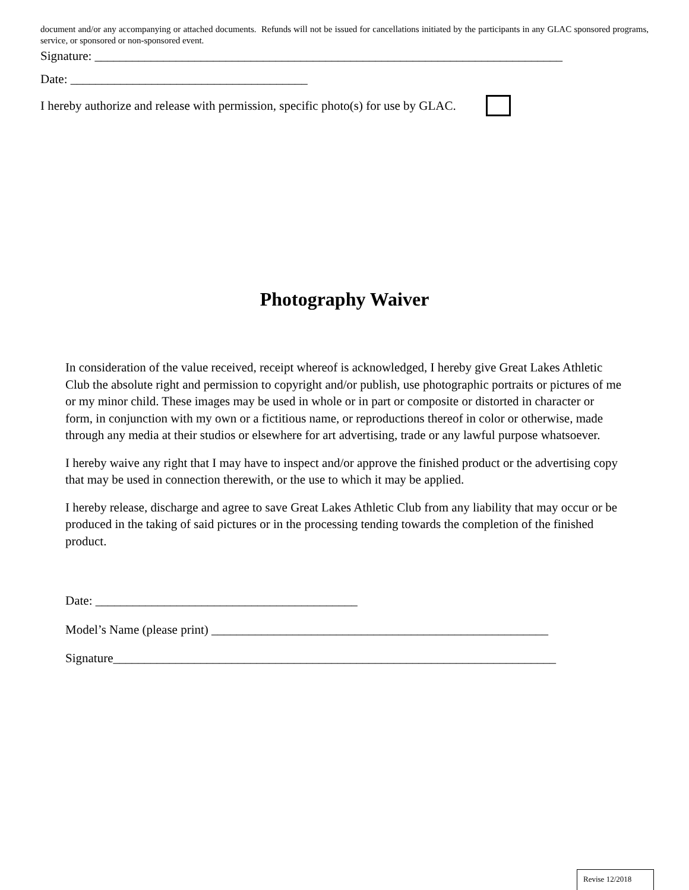document and/or any accompanying or attached documents. Refunds will not be issued for cancellations initiated by the participants in any GLAC sponsored programs, service, or sponsored or non-sponsored event.
Signature: ___________________________________________________________________________
Date: ______________________________________
I hereby authorize and release with permission, specific photo(s) for use by GLAC.
Photography Waiver
In consideration of the value received, receipt whereof is acknowledged, I hereby give Great Lakes Athletic Club the absolute right and permission to copyright and/or publish, use photographic portraits or pictures of me or my minor child. These images may be used in whole or in part or composite or distorted in character or form, in conjunction with my own or a fictitious name, or reproductions thereof in color or otherwise, made through any media at their studios or elsewhere for art advertising, trade or any lawful purpose whatsoever.
I hereby waive any right that I may have to inspect and/or approve the finished product or the advertising copy that may be used in connection therewith, or the use to which it may be applied.
I hereby release, discharge and agree to save Great Lakes Athletic Club from any liability that may occur or be produced in the taking of said pictures or in the processing tending towards the completion of the finished product.
Date: __________________________________________
Model’s Name (please print) ______________________________________________________
Signature_______________________________________________________________________
Revise 12/2018